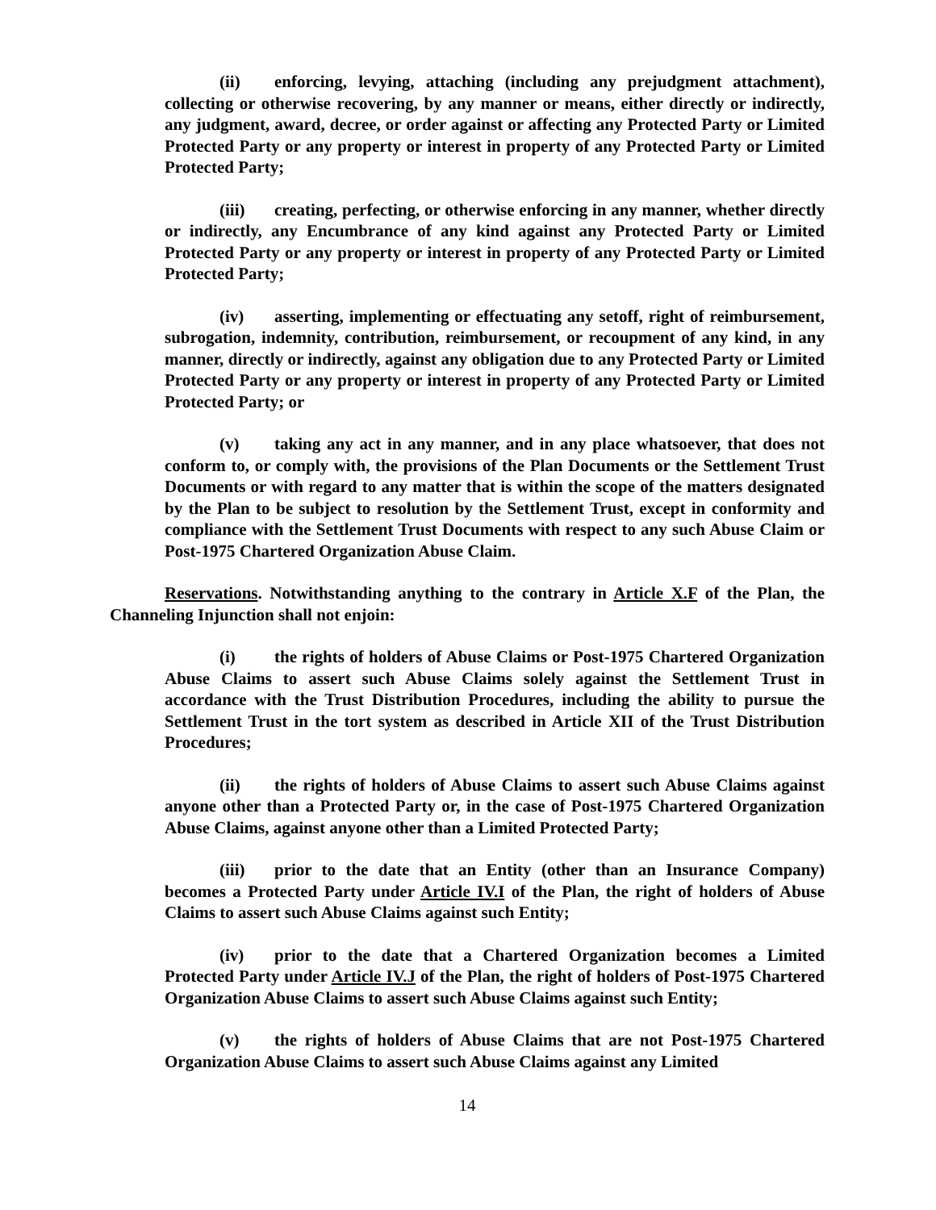(ii) enforcing, levying, attaching (including any prejudgment attachment), collecting or otherwise recovering, by any manner or means, either directly or indirectly, any judgment, award, decree, or order against or affecting any Protected Party or Limited Protected Party or any property or interest in property of any Protected Party or Limited Protected Party;
(iii) creating, perfecting, or otherwise enforcing in any manner, whether directly or indirectly, any Encumbrance of any kind against any Protected Party or Limited Protected Party or any property or interest in property of any Protected Party or Limited Protected Party;
(iv) asserting, implementing or effectuating any setoff, right of reimbursement, subrogation, indemnity, contribution, reimbursement, or recoupment of any kind, in any manner, directly or indirectly, against any obligation due to any Protected Party or Limited Protected Party or any property or interest in property of any Protected Party or Limited Protected Party; or
(v) taking any act in any manner, and in any place whatsoever, that does not conform to, or comply with, the provisions of the Plan Documents or the Settlement Trust Documents or with regard to any matter that is within the scope of the matters designated by the Plan to be subject to resolution by the Settlement Trust, except in conformity and compliance with the Settlement Trust Documents with respect to any such Abuse Claim or Post-1975 Chartered Organization Abuse Claim.
Reservations. Notwithstanding anything to the contrary in Article X.F of the Plan, the Channeling Injunction shall not enjoin:
(i) the rights of holders of Abuse Claims or Post-1975 Chartered Organization Abuse Claims to assert such Abuse Claims solely against the Settlement Trust in accordance with the Trust Distribution Procedures, including the ability to pursue the Settlement Trust in the tort system as described in Article XII of the Trust Distribution Procedures;
(ii) the rights of holders of Abuse Claims to assert such Abuse Claims against anyone other than a Protected Party or, in the case of Post-1975 Chartered Organization Abuse Claims, against anyone other than a Limited Protected Party;
(iii) prior to the date that an Entity (other than an Insurance Company) becomes a Protected Party under Article IV.I of the Plan, the right of holders of Abuse Claims to assert such Abuse Claims against such Entity;
(iv) prior to the date that a Chartered Organization becomes a Limited Protected Party under Article IV.J of the Plan, the right of holders of Post-1975 Chartered Organization Abuse Claims to assert such Abuse Claims against such Entity;
(v) the rights of holders of Abuse Claims that are not Post-1975 Chartered Organization Abuse Claims to assert such Abuse Claims against any Limited
14